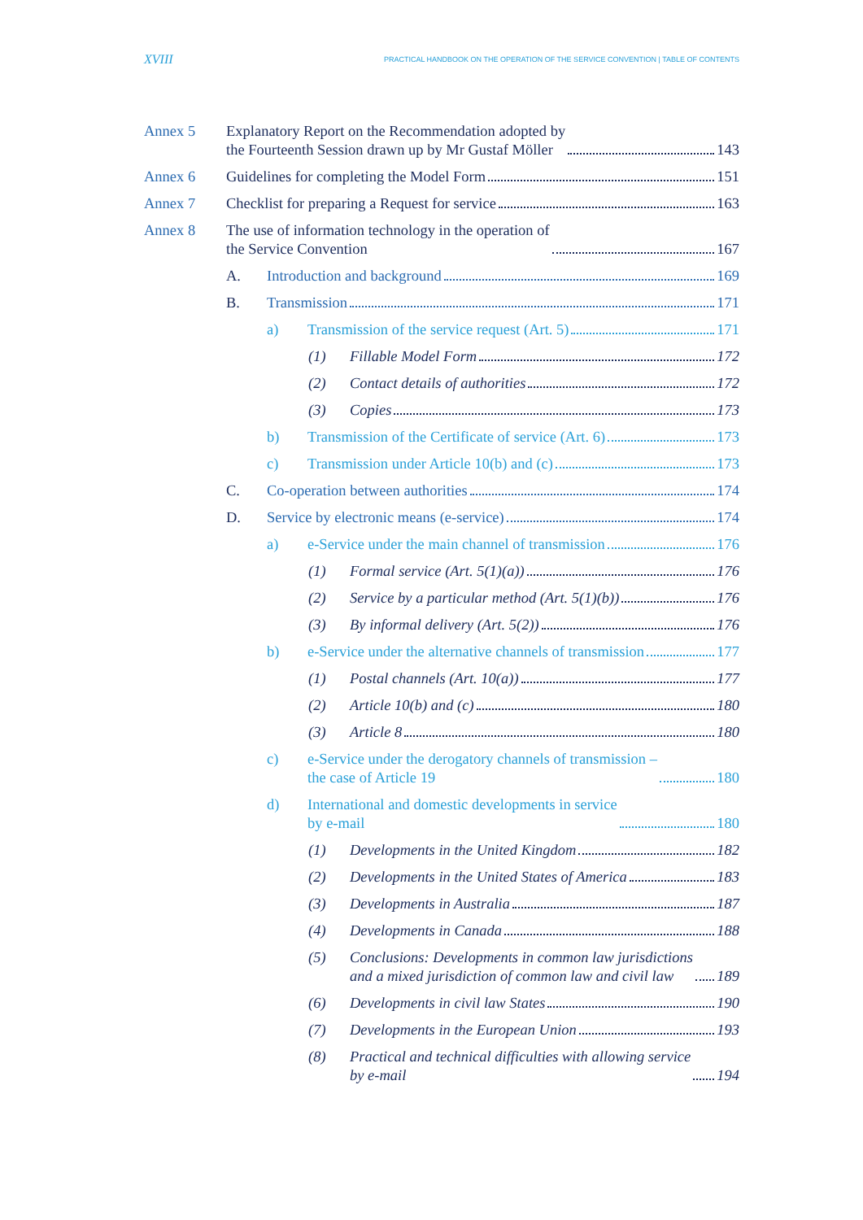XVIII PRACTICAL HANDBOOK ON THE OPERATION OF THE SERVICE CONVENTION | TABLE OF CONTENTS
Annex 5 Explanatory Report on the Recommendation adopted by
the Fourteenth Session drawn up by Mr Gustaf Möller 143
Annex 6 Guidelines for completing the Model Form 151
Annex 7 Checklist for preparing a Request for service 163
Annex 8 The use of information technology in the operation of
the Service Convention 167
A. Introduction and background 169
B. Transmission 171
a) Transmission of the service request (Art. 5) 171
(1) Fillable Model Form 172
(2) Contact details of authorities 172
(3) Copies 173
b) Transmission of the Certificate of service (Art. 6) 173
c) Transmission under Article 10(b) and (c) 173
C. Co-operation between authorities 174
D. Service by electronic means (e-service) 174
a) e-Service under the main channel of transmission 176
(1) Formal service (Art. 5(1)(a)) 176
(2) Service by a particular method (Art. 5(1)(b)) 176
(3) By informal delivery (Art. 5(2)) 176
b) e-Service under the alternative channels of transmission 177
(1) Postal channels (Art. 10(a)) 177
(2) Article 10(b) and (c) 180
(3) Article 8 180
c) e-Service under the derogatory channels of transmission –
the case of Article 19 180
d) International and domestic developments in service
by e-mail 180
(1) Developments in the United Kingdom 182
(2) Developments in the United States of America 183
(3) Developments in Australia 187
(4) Developments in Canada 188
(5) Conclusions: Developments in common law jurisdictions
and a mixed jurisdiction of common law and civil law 189
(6) Developments in civil law States 190
(7) Developments in the European Union 193
(8) Practical and technical difficulties with allowing service
by e-mail 194